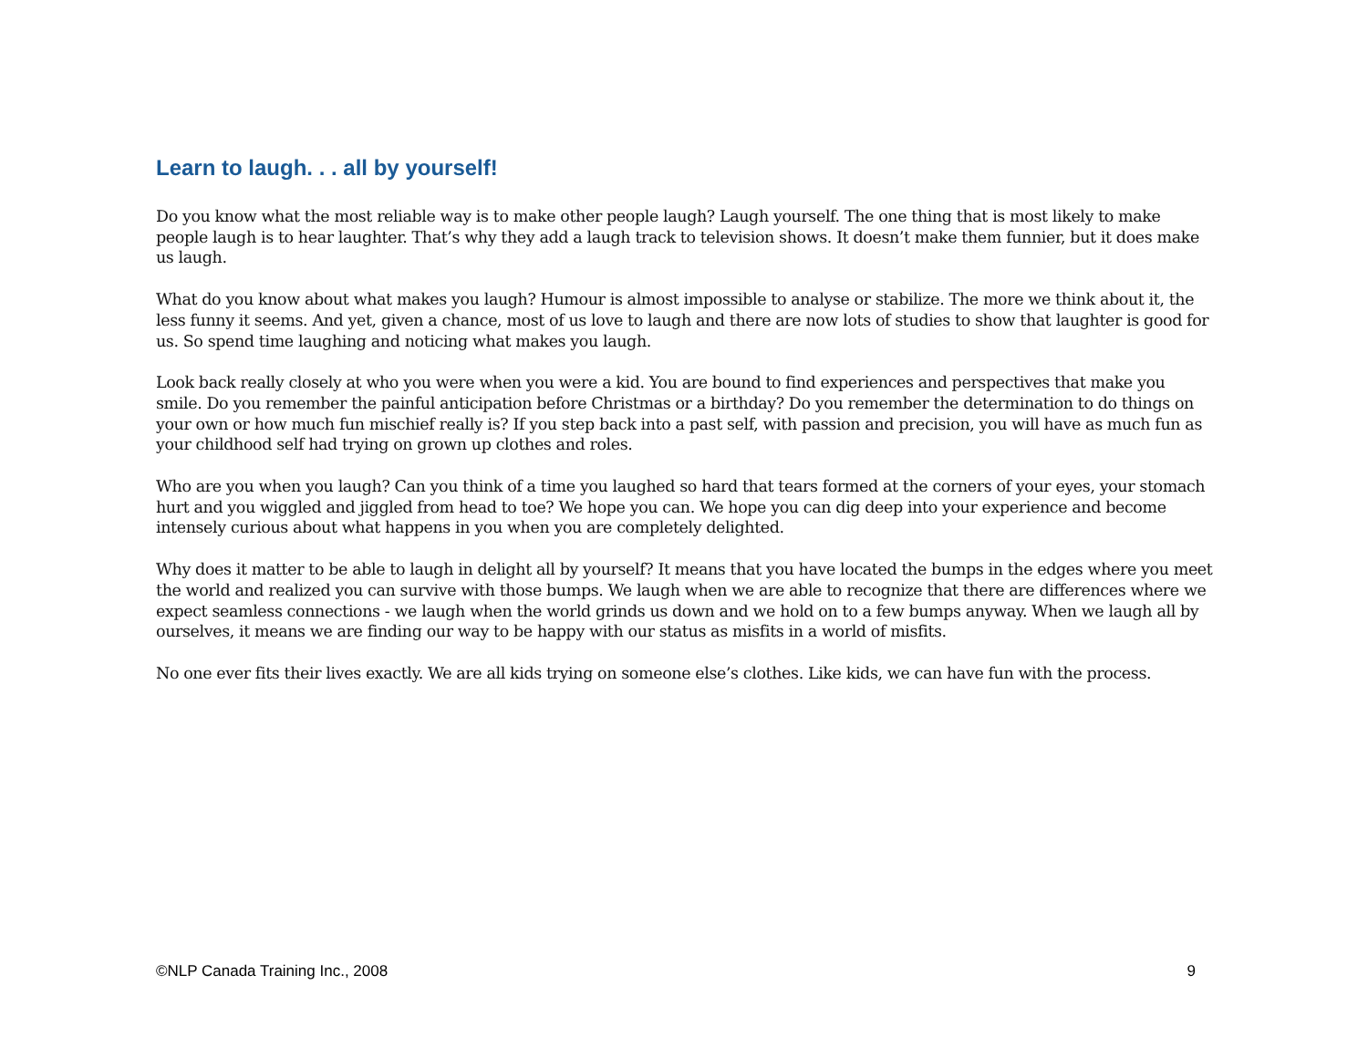Learn to laugh. . . all by yourself!
Do you know what the most reliable way is to make other people laugh? Laugh yourself. The one thing that is most likely to make people laugh is to hear laughter. That’s why they add a laugh track to television shows. It doesn’t make them funnier, but it does make us laugh.
What do you know about what makes you laugh? Humour is almost impossible to analyse or stabilize. The more we think about it, the less funny it seems. And yet, given a chance, most of us love to laugh and there are now lots of studies to show that laughter is good for us. So spend time laughing and noticing what makes you laugh.
Look back really closely at who you were when you were a kid. You are bound to find experiences and perspectives that make you smile. Do you remember the painful anticipation before Christmas or a birthday? Do you remember the determination to do things on your own or how much fun mischief really is? If you step back into a past self, with passion and precision, you will have as much fun as your childhood self had trying on grown up clothes and roles.
Who are you when you laugh? Can you think of a time you laughed so hard that tears formed at the corners of your eyes, your stomach hurt and you wiggled and jiggled from head to toe? We hope you can. We hope you can dig deep into your experience and become intensely curious about what happens in you when you are completely delighted.
Why does it matter to be able to laugh in delight all by yourself? It means that you have located the bumps in the edges where you meet the world and realized you can survive with those bumps. We laugh when we are able to recognize that there are differences where we expect seamless connections - we laugh when the world grinds us down and we hold on to a few bumps anyway. When we laugh all by ourselves, it means we are finding our way to be happy with our status as misfits in a world of misfits.
No one ever fits their lives exactly. We are all kids trying on someone else’s clothes. Like kids, we can have fun with the process.
©NLP Canada Training Inc., 2008 9